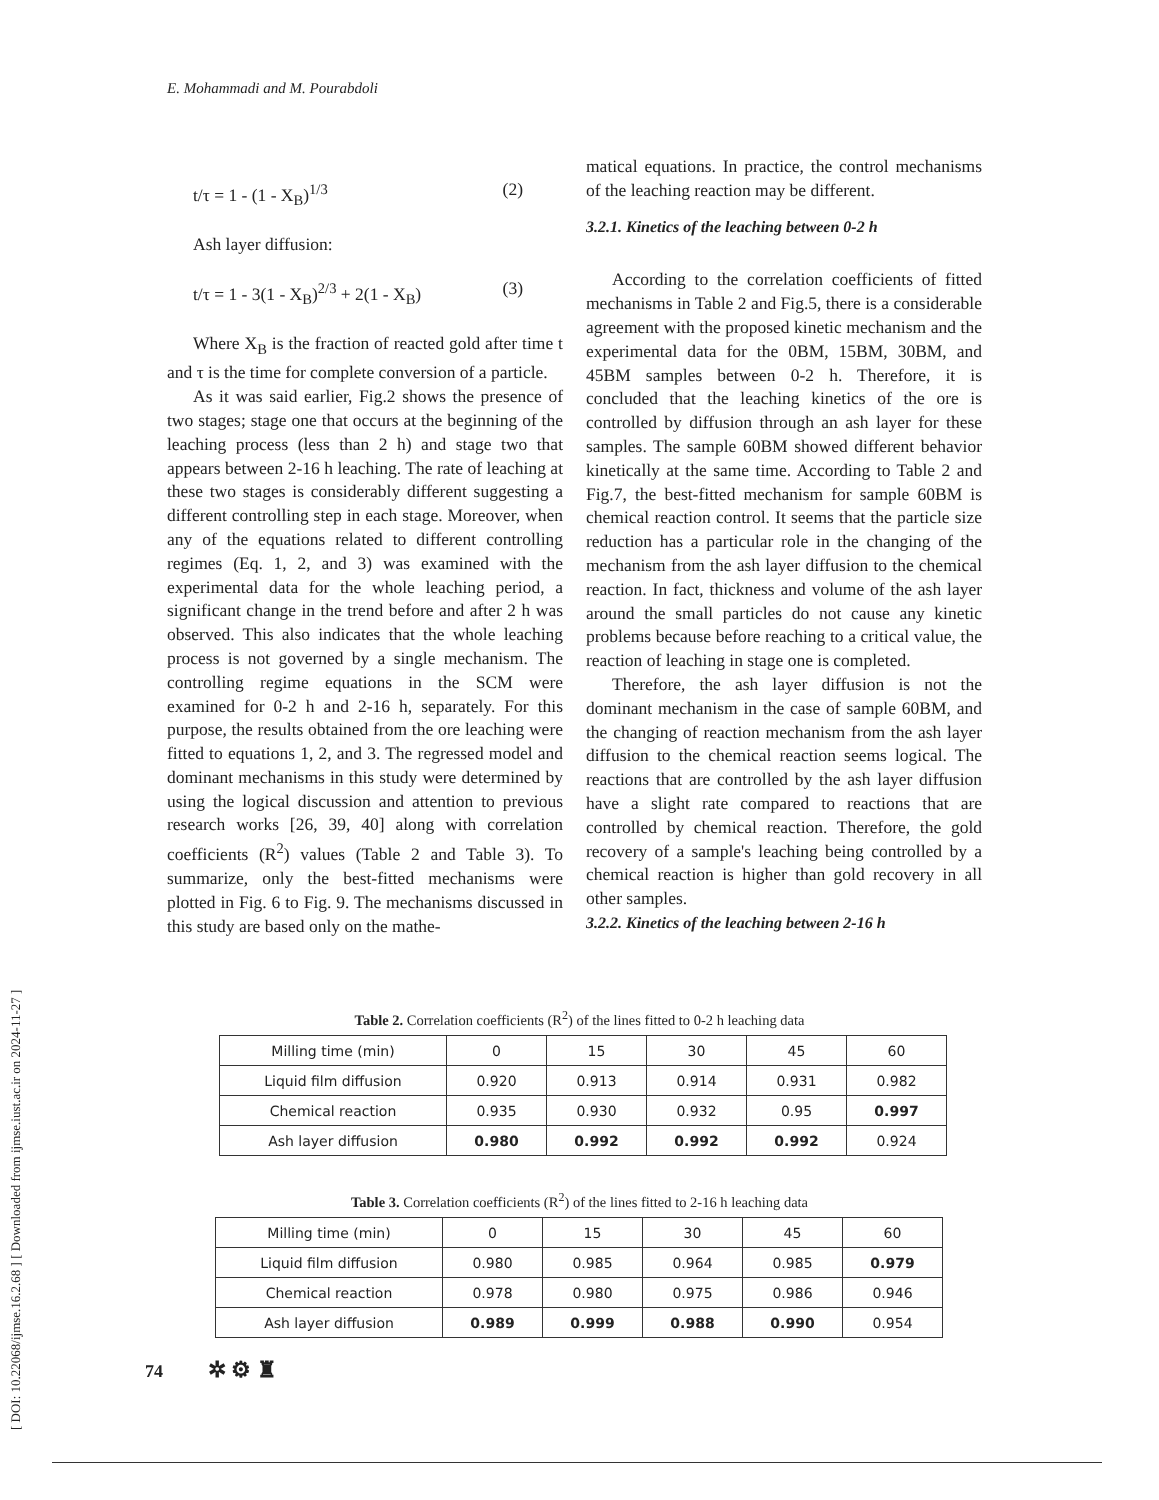[ DOI: 10.22068/ijmse.16.2.68 ] [ Downloaded from ijmse.iust.ac.ir on 2024-11-27 ]
E. Mohammadi and M. Pourabdoli
t/τ = 1 - (1 - X<sub>B</sub>)<sup>1/3</sup> (2)
Ash layer diffusion:
t/τ = 1 - 3(1 - X<sub>B</sub>)<sup>2/3</sup> + 2(1 - X<sub>B</sub>) (3)
Where X<sub>B</sub> is the fraction of reacted gold after time t and τ is the time for complete conversion of a particle.
As it was said earlier, Fig.2 shows the presence of two stages; stage one that occurs at the beginning of the leaching process (less than 2 h) and stage two that appears between 2-16 h leaching. The rate of leaching at these two stages is considerably different suggesting a different controlling step in each stage. Moreover, when any of the equations related to different controlling regimes (Eq. 1, 2, and 3) was examined with the experimental data for the whole leaching period, a significant change in the trend before and after 2 h was observed. This also indicates that the whole leaching process is not governed by a single mechanism. The controlling regime equations in the SCM were examined for 0-2 h and 2-16 h, separately. For this purpose, the results obtained from the ore leaching were fitted to equations 1, 2, and 3. The regressed model and dominant mechanisms in this study were determined by using the logical discussion and attention to previous research works [26, 39, 40] along with correlation coefficients (R<sup>2</sup>) values (Table 2 and Table 3). To summarize, only the best-fitted mechanisms were plotted in Fig. 6 to Fig. 9. The mechanisms discussed in this study are based only on the mathe-
matical equations. In practice, the control mechanisms of the leaching reaction may be different.
3.2.1. Kinetics of the leaching between 0-2 h
According to the correlation coefficients of fitted mechanisms in Table 2 and Fig.5, there is a considerable agreement with the proposed kinetic mechanism and the experimental data for the 0BM, 15BM, 30BM, and 45BM samples between 0-2 h. Therefore, it is concluded that the leaching kinetics of the ore is controlled by diffusion through an ash layer for these samples. The sample 60BM showed different behavior kinetically at the same time. According to Table 2 and Fig.7, the best-fitted mechanism for sample 60BM is chemical reaction control. It seems that the particle size reduction has a particular role in the changing of the mechanism from the ash layer diffusion to the chemical reaction. In fact, thickness and volume of the ash layer around the small particles do not cause any kinetic problems because before reaching to a critical value, the reaction of leaching in stage one is completed.
Therefore, the ash layer diffusion is not the dominant mechanism in the case of sample 60BM, and the changing of reaction mechanism from the ash layer diffusion to the chemical reaction seems logical. The reactions that are controlled by the ash layer diffusion have a slight rate compared to reactions that are controlled by chemical reaction. Therefore, the gold recovery of a sample's leaching being controlled by a chemical reaction is higher than gold recovery in all other samples.
3.2.2. Kinetics of the leaching between 2-16 h
Table 2. Correlation coefficients (R<sup>2</sup>) of the lines fitted to 0-2 h leaching data
| Milling time (min) | 0 | 15 | 30 | 45 | 60 |
| Liquid film diffusion | 0.920 | 0.913 | 0.914 | 0.931 | 0.982 |
| Chemical reaction | 0.935 | 0.930 | 0.932 | 0.95 | 0.997 |
| Ash layer diffusion | 0.980 | 0.992 | 0.992 | 0.992 | 0.924 |
Table 3. Correlation coefficients (R<sup>2</sup>) of the lines fitted to 2-16 h leaching data
| Milling time (min) | 0 | 15 | 30 | 45 | 60 |
| Liquid film diffusion | 0.980 | 0.985 | 0.964 | 0.985 | 0.979 |
| Chemical reaction | 0.978 | 0.980 | 0.975 | 0.986 | 0.946 |
| Ash layer diffusion | 0.989 | 0.999 | 0.988 | 0.990 | 0.954 |
74 ✲ ⚙ ♜